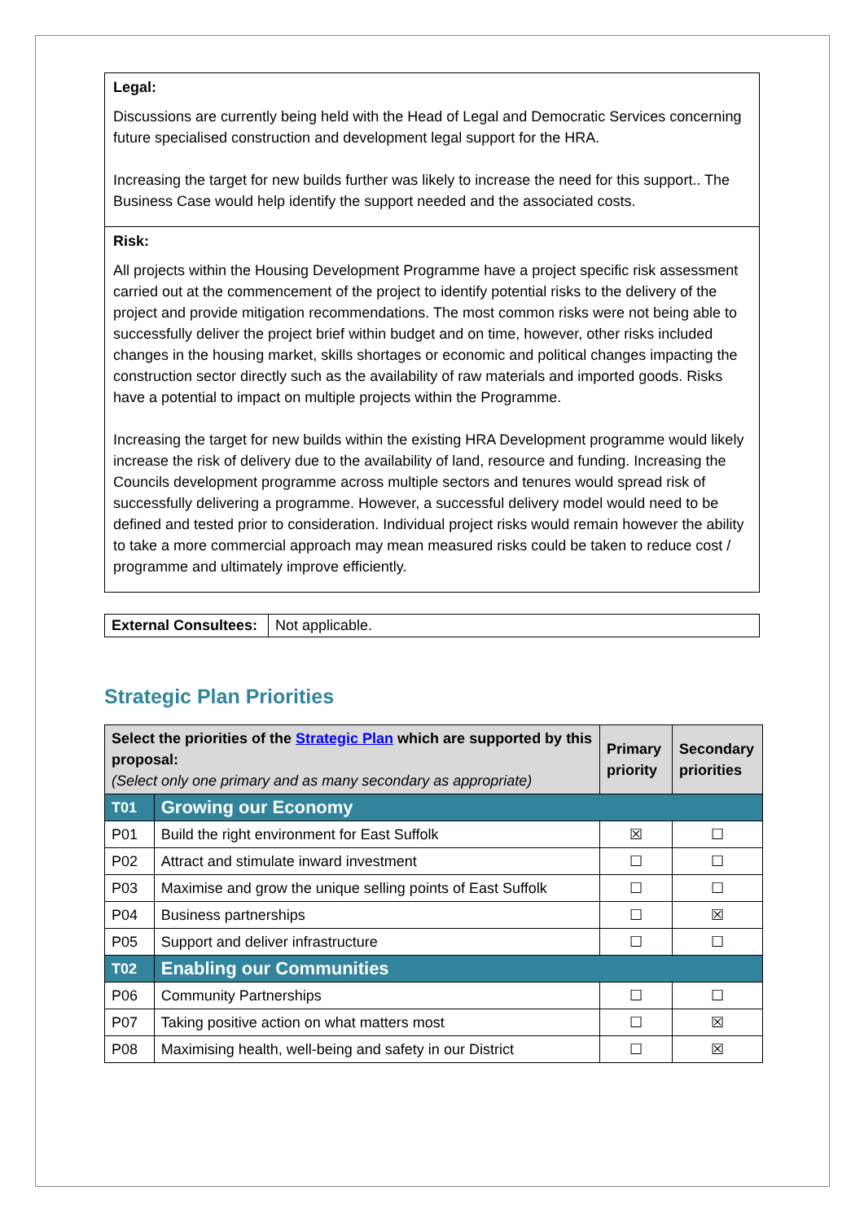Legal:
Discussions are currently being held with the Head of Legal and Democratic Services concerning future specialised construction and development legal support for the HRA.
Increasing the target for new builds further was likely to increase the need for this support.. The Business Case would help identify the support needed and the associated costs.
Risk:
All projects within the Housing Development Programme have a project specific risk assessment carried out at the commencement of the project to identify potential risks to the delivery of the project and provide mitigation recommendations. The most common risks were not being able to successfully deliver the project brief within budget and on time, however, other risks included changes in the housing market, skills shortages or economic and political changes impacting the construction sector directly such as the availability of raw materials and imported goods. Risks have a potential to impact on multiple projects within the Programme.
Increasing the target for new builds within the existing HRA Development programme would likely increase the risk of delivery due to the availability of land, resource and funding. Increasing the Councils development programme across multiple sectors and tenures would spread risk of successfully delivering a programme. However, a successful delivery model would need to be defined and tested prior to consideration. Individual project risks would remain however the ability to take a more commercial approach may mean measured risks could be taken to reduce cost / programme and ultimately improve efficiently.
| External Consultees: | Not applicable. |
Strategic Plan Priorities
| Select the priorities of the Strategic Plan which are supported by this proposal: (Select only one primary and as many secondary as appropriate) | | Primary priority | Secondary priorities |
| --- | --- | --- | --- |
| T01 | Growing our Economy | | |
| P01 | Build the right environment for East Suffolk | ☒ | ☐ |
| P02 | Attract and stimulate inward investment | ☐ | ☐ |
| P03 | Maximise and grow the unique selling points of East Suffolk | ☐ | ☐ |
| P04 | Business partnerships | ☐ | ☒ |
| P05 | Support and deliver infrastructure | ☐ | ☐ |
| T02 | Enabling our Communities | | |
| P06 | Community Partnerships | ☐ | ☐ |
| P07 | Taking positive action on what matters most | ☐ | ☒ |
| P08 | Maximising health, well-being and safety in our District | ☐ | ☒ |